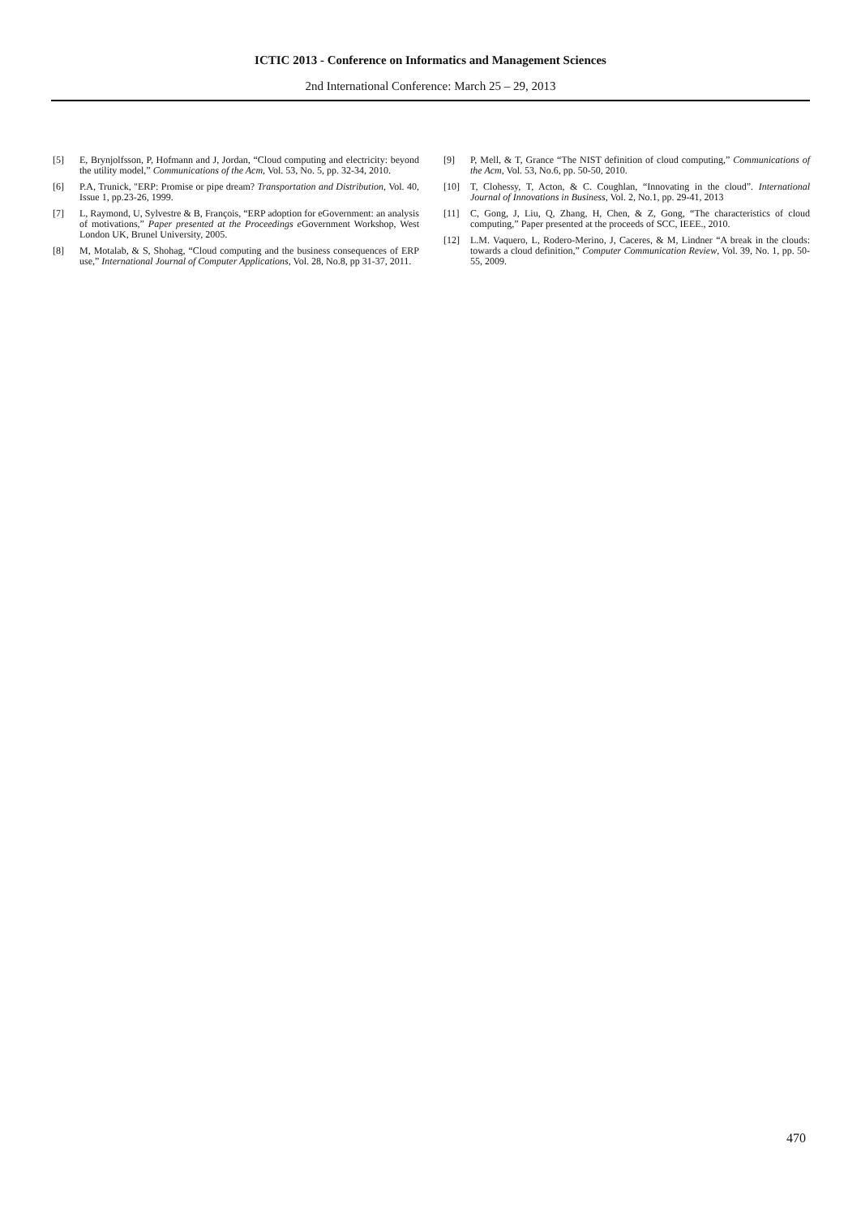ICTIC 2013 - Conference on Informatics and Management Sciences
2nd International Conference: March 25 – 29, 2013
[5] E, Brynjolfsson, P, Hofmann and J, Jordan, “Cloud computing and electricity: beyond the utility model,” Communications of the Acm, Vol. 53, No. 5, pp. 32-34, 2010.
[6] P.A, Trunick, "ERP: Promise or pipe dream? Transportation and Distribution, Vol. 40, Issue 1, pp.23-26, 1999.
[7] L, Raymond, U, Sylvestre & B, François, “ERP adoption for eGovernment: an analysis of motivations,” Paper presented at the Proceedings e Government Workshop, West London UK, Brunel University, 2005.
[8] M, Motalab, & S, Shohag, “Cloud computing and the business consequences of ERP use,” International Journal of Computer Applications, Vol. 28, No.8, pp 31-37, 2011.
[9] P, Mell, & T, Grance “The NIST definition of cloud computing,” Communications of the Acm, Vol. 53, No.6, pp. 50-50, 2010.
[10] T, Clohessy, T, Acton, & C. Coughlan, “Innovating in the cloud”. International Journal of Innovations in Business, Vol. 2, No.1, pp. 29-41, 2013
[11] C, Gong, J, Liu, Q, Zhang, H, Chen, & Z, Gong, “The characteristics of cloud computing,” Paper presented at the proceeds of SCC, IEEE., 2010.
[12] L.M. Vaquero, L, Rodero-Merino, J, Caceres, & M, Lindner “A break in the clouds: towards a cloud definition,” Computer Communication Review, Vol. 39, No. 1, pp. 50-55, 2009.
470